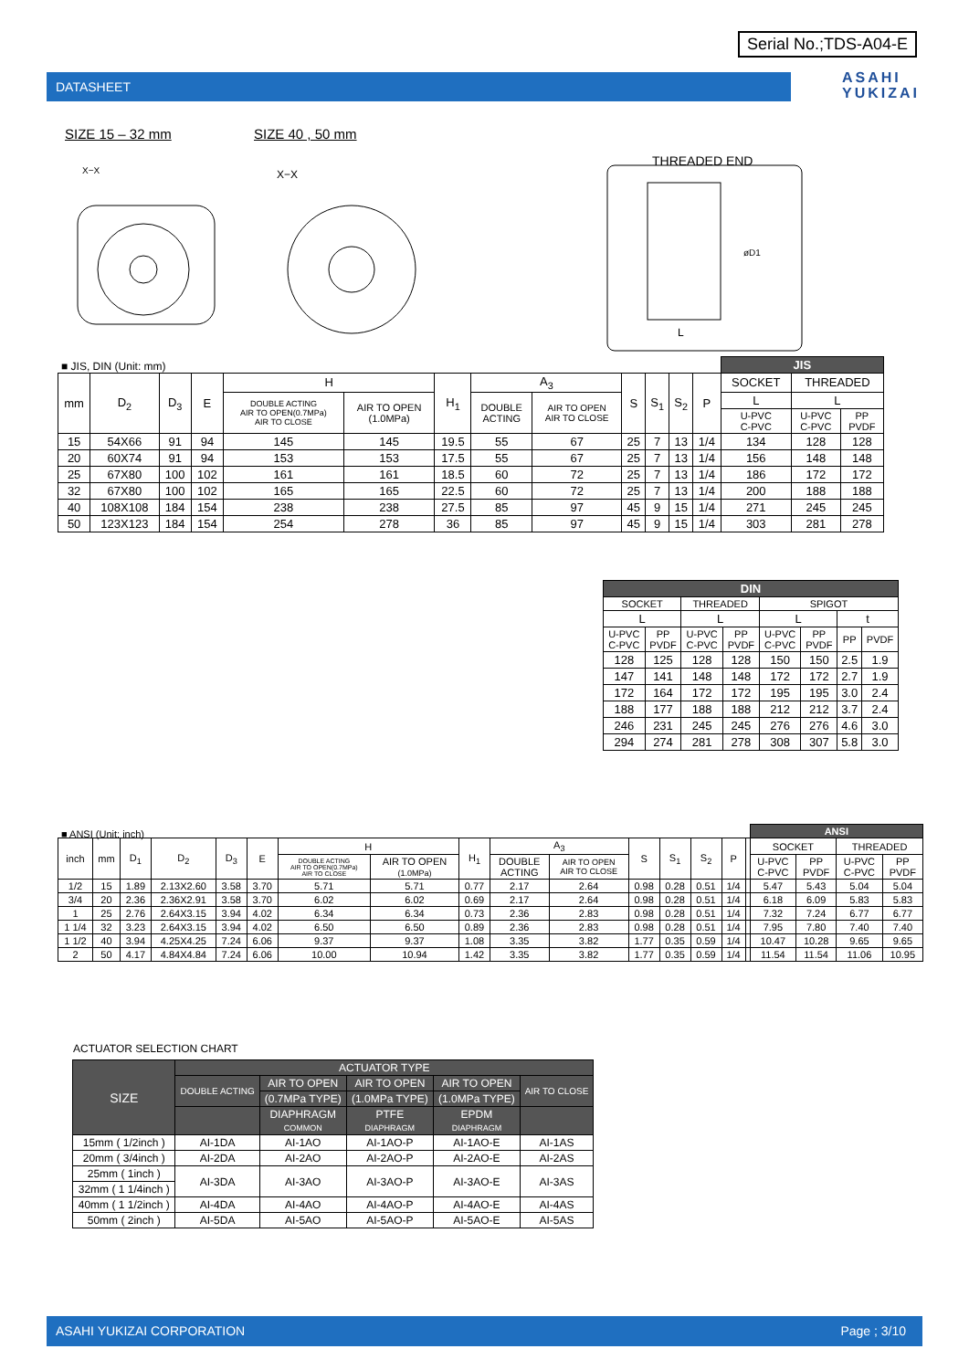Serial No.;TDS-A04-E
DATASHEET
ASAHI
YUKIZAI
SIZE 15 – 32 mm SIZE 40 , 50 mm
X−X
X−X
THREADED END
øD1
L
■ JIS, DIN (Unit: mm)
| | | | | | | | | | | | | | JIS | | |
| mm | D<sub>2</sub> | D<sub>3</sub> | E | H | | H<sub>1</sub> | A<sub>3</sub> | | S | S<sub>1</sub> | S<sub>2</sub> | P | SOCKET | THREADED | |
| | | | | DOUBLE ACTING AIR TO OPEN(0.7MPa) AIR TO CLOSE | AIR TO OPEN (1.0MPa) | | DOUBLE ACTING | AIR TO OPEN AIR TO CLOSE | | | | | L | L | |
| | | | | | | | | | | | | | U-PVC C-PVC | U-PVC C-PVC | PP PVDF |
| 15 | 54X66 | 91 | 94 | 145 | 145 | 19.5 | 55 | 67 | 25 | 7 | 13 | 1/4 | 134 | 128 | 128 |
| 20 | 60X74 | 91 | 94 | 153 | 153 | 17.5 | 55 | 67 | 25 | 7 | 13 | 1/4 | 156 | 148 | 148 |
| 25 | 67X80 | 100 | 102 | 161 | 161 | 18.5 | 60 | 72 | 25 | 7 | 13 | 1/4 | 186 | 172 | 172 |
| 32 | 67X80 | 100 | 102 | 165 | 165 | 22.5 | 60 | 72 | 25 | 7 | 13 | 1/4 | 200 | 188 | 188 |
| 40 | 108X108 | 184 | 154 | 238 | 238 | 27.5 | 85 | 97 | 45 | 9 | 15 | 1/4 | 271 | 245 | 245 |
| 50 | 123X123 | 184 | 154 | 254 | 278 | 36 | 85 | 97 | 45 | 9 | 15 | 1/4 | 303 | 281 | 278 |
| DIN | | | | | | | |
| --- | --- | --- | --- | --- | --- | --- | --- |
| SOCKET | | THREADED | | SPIGOT | | | |
| L | | L | | L | | t | |
| U-PVC C-PVC | PP PVDF | U-PVC C-PVC | PP PVDF | U-PVC C-PVC | PP PVDF | PP | PVDF |
| 128 | 125 | 128 | 128 | 150 | 150 | 2.5 | 1.9 |
| 147 | 141 | 148 | 148 | 172 | 172 | 2.7 | 1.9 |
| 172 | 164 | 172 | 172 | 195 | 195 | 3.0 | 2.4 |
| 188 | 177 | 188 | 188 | 212 | 212 | 3.7 | 2.4 |
| 246 | 231 | 245 | 245 | 276 | 276 | 4.6 | 3.0 |
| 294 | 274 | 281 | 278 | 308 | 307 | 5.8 | 3.0 |
■ ANSI (Unit: inch)
| | | | | | | | | | | | | | | | | ANSI | | | |
| inch | mm | D<sub>1</sub> | D<sub>2</sub> | D<sub>3</sub> | E | H | | H<sub>1</sub> | A<sub>3</sub> | | S | S<sub>1</sub> | S<sub>2</sub> | P | | SOCKET | | THREADED | |
| | | | | | | DOUBLE ACTING AIR TO OPEN(0.7MPa) AIR TO CLOSE | AIR TO OPEN (1.0MPa) | | DOUBLE ACTING | AIR TO OPEN AIR TO CLOSE | | | | | | U-PVC C-PVC | PP PVDF | U-PVC C-PVC | PP PVDF |
| 1/2 | 15 | 1.89 | 2.13X2.60 | 3.58 | 3.70 | 5.71 | 5.71 | 0.77 | 2.17 | 2.64 | 0.98 | 0.28 | 0.51 | 1/4 | | 5.47 | 5.43 | 5.04 | 5.04 |
| 3/4 | 20 | 2.36 | 2.36X2.91 | 3.58 | 3.70 | 6.02 | 6.02 | 0.69 | 2.17 | 2.64 | 0.98 | 0.28 | 0.51 | 1/4 | | 6.18 | 6.09 | 5.83 | 5.83 |
| 1 | 25 | 2.76 | 2.64X3.15 | 3.94 | 4.02 | 6.34 | 6.34 | 0.73 | 2.36 | 2.83 | 0.98 | 0.28 | 0.51 | 1/4 | | 7.32 | 7.24 | 6.77 | 6.77 |
| 1 1/4 | 32 | 3.23 | 2.64X3.15 | 3.94 | 4.02 | 6.50 | 6.50 | 0.89 | 2.36 | 2.83 | 0.98 | 0.28 | 0.51 | 1/4 | | 7.95 | 7.80 | 7.40 | 7.40 |
| 1 1/2 | 40 | 3.94 | 4.25X4.25 | 7.24 | 6.06 | 9.37 | 9.37 | 1.08 | 3.35 | 3.82 | 1.77 | 0.35 | 0.59 | 1/4 | | 10.47 | 10.28 | 9.65 | 9.65 |
| 2 | 50 | 4.17 | 4.84X4.84 | 7.24 | 6.06 | 10.00 | 10.94 | 1.42 | 3.35 | 3.82 | 1.77 | 0.35 | 0.59 | 1/4 | | 11.54 | 11.54 | 11.06 | 10.95 |
ACTUATOR SELECTION CHART
| SIZE | ACTUATOR TYPE | | | | |
| --- | --- | --- | --- | --- | --- |
| | DOUBLE ACTING | AIR TO OPEN | AIR TO OPEN | AIR TO OPEN | AIR TO CLOSE |
| | | (0.7MPa TYPE) | (1.0MPa TYPE) | (1.0MPa TYPE) | |
| | | DIAPHRAGM COMMON | PTFE DIAPHRAGM | EPDM DIAPHRAGM | |
| 15mm ( 1/2inch ) | AI-1DA | AI-1AO | AI-1AO-P | AI-1AO-E | AI-1AS |
| 20mm ( 3/4inch ) | AI-2DA | AI-2AO | AI-2AO-P | AI-2AO-E | AI-2AS |
| 25mm ( 1inch ) | AI-3DA | AI-3AO | AI-3AO-P | AI-3AO-E | AI-3AS |
| 32mm ( 1 1/4inch ) | | | | | |
| 40mm ( 1 1/2inch ) | AI-4DA | AI-4AO | AI-4AO-P | AI-4AO-E | AI-4AS |
| 50mm ( 2inch ) | AI-5DA | AI-5AO | AI-5AO-P | AI-5AO-E | AI-5AS |
ASAHI YUKIZAI CORPORATION Page ; 3/10